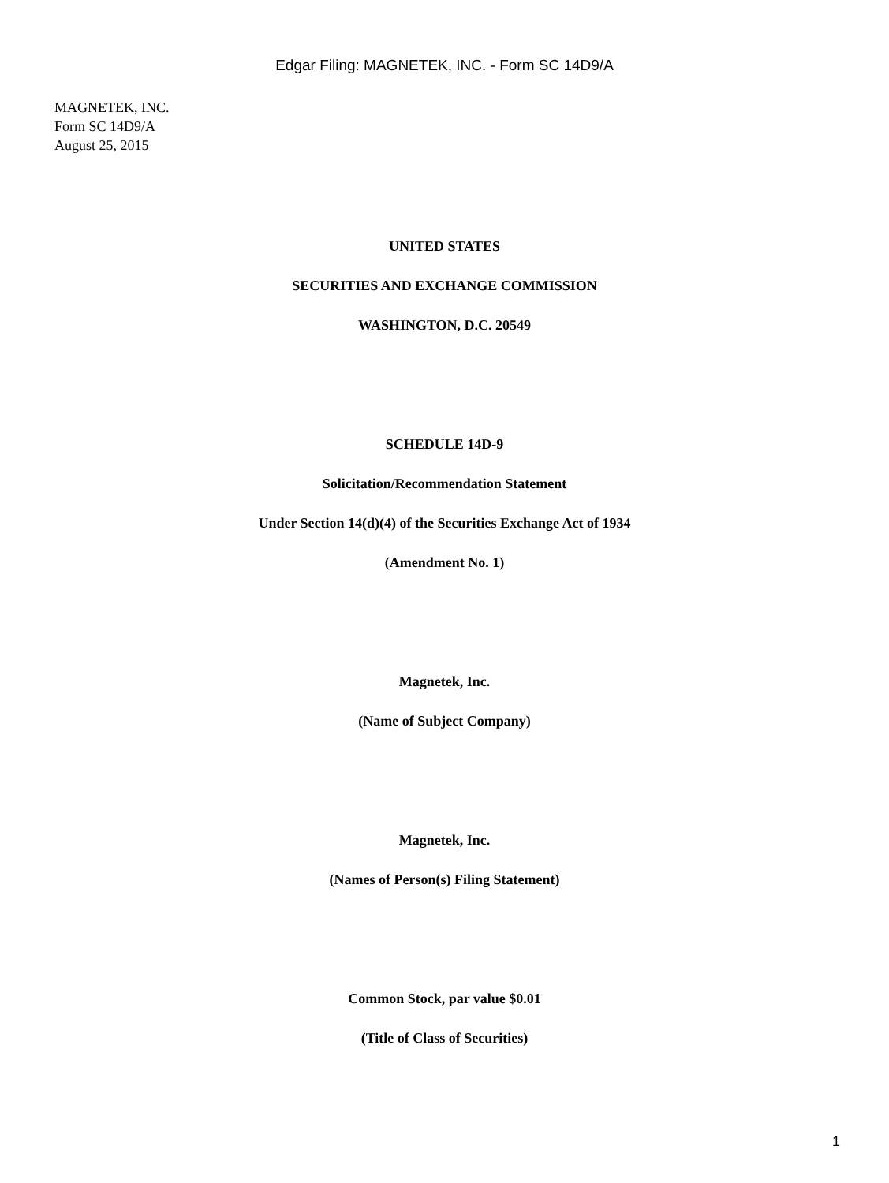Edgar Filing: MAGNETEK, INC. - Form SC 14D9/A
MAGNETEK, INC.
Form SC 14D9/A
August 25, 2015
UNITED STATES
SECURITIES AND EXCHANGE COMMISSION
WASHINGTON, D.C. 20549
SCHEDULE 14D-9
Solicitation/Recommendation Statement
Under Section 14(d)(4) of the Securities Exchange Act of 1934
(Amendment No. 1)
Magnetek, Inc.
(Name of Subject Company)
Magnetek, Inc.
(Names of Person(s) Filing Statement)
Common Stock, par value $0.01
(Title of Class of Securities)
1